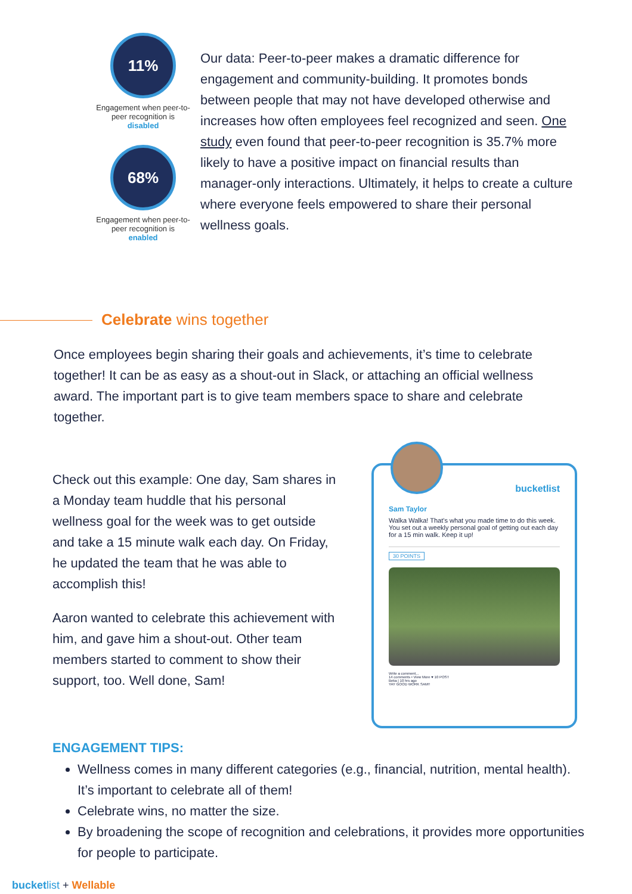11%
Engagement when peer-to-peer recognition is
disabled
68%
Engagement when peer-to-peer recognition is
enabled
Our data: Peer-to-peer makes a dramatic difference for engagement and community-building. It promotes bonds between people that may not have developed otherwise and increases how often employees feel recognized and seen. One study even found that peer-to-peer recognition is 35.7% more likely to have a positive impact on financial results than manager-only interactions. Ultimately, it helps to create a culture where everyone feels empowered to share their personal wellness goals.
Celebrate wins together
Once employees begin sharing their goals and achievements, it’s time to celebrate together! It can be as easy as a shout-out in Slack, or attaching an official wellness award. The important part is to give team members space to share and celebrate together.
Check out this example: One day, Sam shares in a Monday team huddle that his personal wellness goal for the week was to get outside and take a 15 minute walk each day. On Friday, he updated the team that he was able to accomplish this!
Aaron wanted to celebrate this achievement with him, and gave him a shout-out. Other team members started to comment to show their support, too. Well done, Sam!
bucketlist
Sam Taylor
Walka Walka! That's what you made time to do this week. You set out a weekly personal goal of getting out each day for a 15 min walk. Keep it up!
30 POINTS
Write a comment...
14 comments • View More ♥ 10 POST
Beka | 10 hrs ago
YAY GOOD WORK SAM!!
ENGAGEMENT TIPS:
Wellness comes in many different categories (e.g., financial, nutrition, mental health). It’s important to celebrate all of them!
Celebrate wins, no matter the size.
By broadening the scope of recognition and celebrations, it provides more opportunities for people to participate.
bucketlist + Wellable